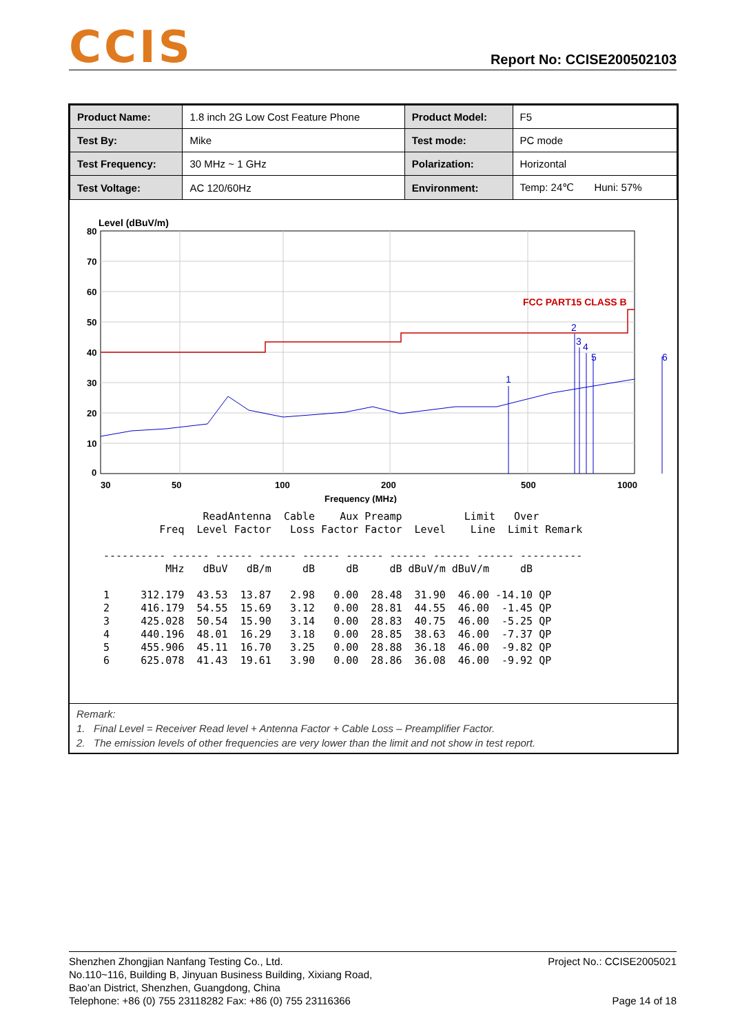CCIS
Report No: CCISE200502103
| Product Name: | 1.8 inch 2G Low Cost Feature Phone | Product Model: | F5 |
| Test By: | Mike | Test mode: | PC mode |
| Test Frequency: | 30 MHz ~ 1 GHz | Polarization: | Horizontal |
| Test Voltage: | AC 120/60Hz | Environment: | Temp: 24℃ Huni: 57% |
Level (dBuV/m)
80
70
60
50
40
30
20
10
0
30
50
100
200
500
1000
Frequency (MHz)
FCC PART15 CLASS B
1
2
3
4
5
6
                 ReadAntenna  Cable    Aux Preamp          Limit   Over
          Freq  Level Factor   Loss Factor Factor  Level    Line  Limit Remark

 ---------- ------ ------ ------ ------ ------ ------ ------ ------ ----------
           MHz   dBuV   dB/m     dB     dB     dB dBuV/m dBuV/m     dB

 1     312.179  43.53  13.87   2.98   0.00  28.48  31.90  46.00 -14.10 QP
 2     416.179  54.55  15.69   3.12   0.00  28.81  44.55  46.00  -1.45 QP
 3     425.028  50.54  15.90   3.14   0.00  28.83  40.75  46.00  -5.25 QP
 4     440.196  48.01  16.29   3.18   0.00  28.85  38.63  46.00  -7.37 QP
 5     455.906  45.11  16.70   3.25   0.00  28.88  36.18  46.00  -9.82 QP
 6     625.078  41.43  19.61   3.90   0.00  28.86  36.08  46.00  -9.92 QP
Remark:
1. Final Level = Receiver Read level + Antenna Factor + Cable Loss – Preamplifier Factor.
2. The emission levels of other frequencies are very lower than the limit and not show in test report.
Shenzhen Zhongjian Nanfang Testing Co., Ltd.
No.110~116, Building B, Jinyuan Business Building, Xixiang Road,
Bao’an District, Shenzhen, Guangdong, China
Telephone: +86 (0) 755 23118282 Fax: +86 (0) 755 23116366
Project No.: CCISE2005021
Page 14 of 18